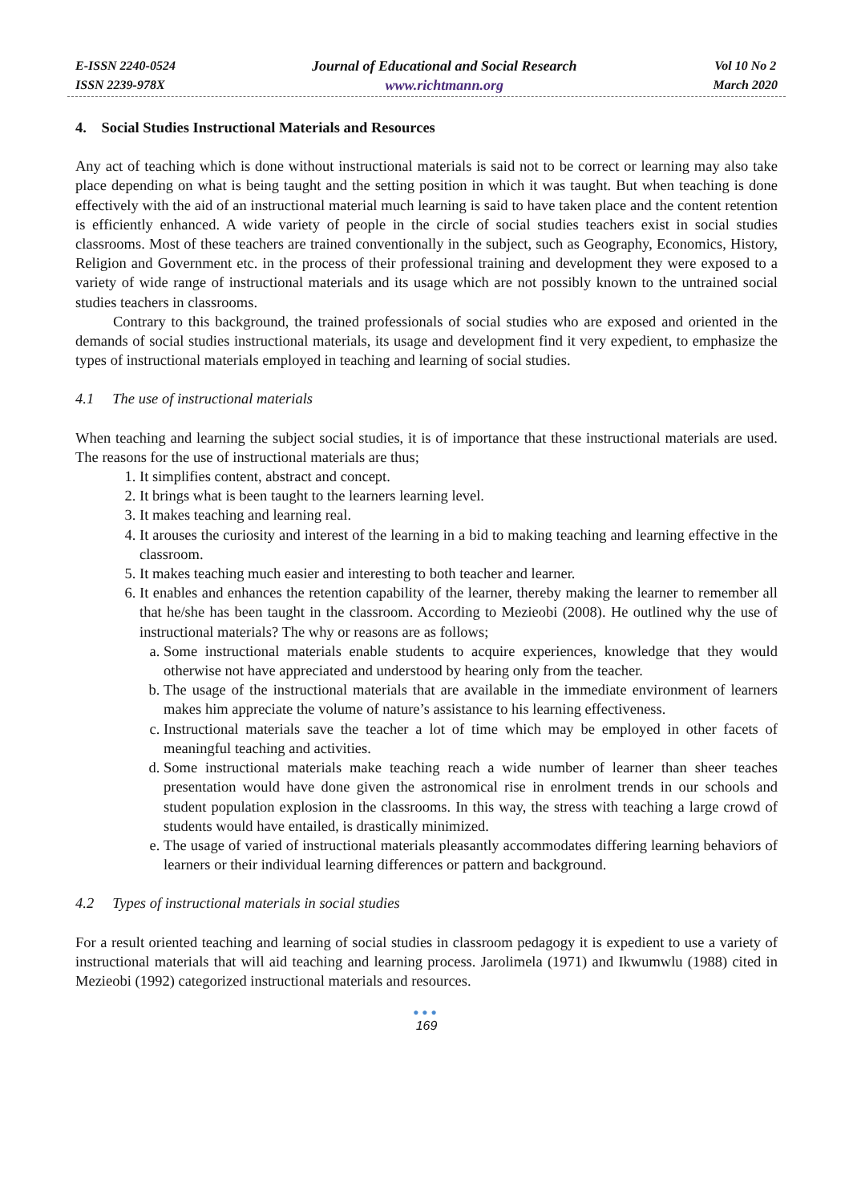E-ISSN 2240-0524
ISSN 2239-978X
Journal of Educational and Social Research
www.richtmann.org
Vol 10 No 2
March 2020
4. Social Studies Instructional Materials and Resources
Any act of teaching which is done without instructional materials is said not to be correct or learning may also take place depending on what is being taught and the setting position in which it was taught. But when teaching is done effectively with the aid of an instructional material much learning is said to have taken place and the content retention is efficiently enhanced. A wide variety of people in the circle of social studies teachers exist in social studies classrooms. Most of these teachers are trained conventionally in the subject, such as Geography, Economics, History, Religion and Government etc. in the process of their professional training and development they were exposed to a variety of wide range of instructional materials and its usage which are not possibly known to the untrained social studies teachers in classrooms.
Contrary to this background, the trained professionals of social studies who are exposed and oriented in the demands of social studies instructional materials, its usage and development find it very expedient, to emphasize the types of instructional materials employed in teaching and learning of social studies.
4.1 The use of instructional materials
When teaching and learning the subject social studies, it is of importance that these instructional materials are used. The reasons for the use of instructional materials are thus;
1. It simplifies content, abstract and concept.
2. It brings what is been taught to the learners learning level.
3. It makes teaching and learning real.
4. It arouses the curiosity and interest of the learning in a bid to making teaching and learning effective in the classroom.
5. It makes teaching much easier and interesting to both teacher and learner.
6. It enables and enhances the retention capability of the learner, thereby making the learner to remember all that he/she has been taught in the classroom. According to Mezieobi (2008). He outlined why the use of instructional materials? The why or reasons are as follows;
a. Some instructional materials enable students to acquire experiences, knowledge that they would otherwise not have appreciated and understood by hearing only from the teacher.
b. The usage of the instructional materials that are available in the immediate environment of learners makes him appreciate the volume of nature’s assistance to his learning effectiveness.
c. Instructional materials save the teacher a lot of time which may be employed in other facets of meaningful teaching and activities.
d. Some instructional materials make teaching reach a wide number of learner than sheer teaches presentation would have done given the astronomical rise in enrolment trends in our schools and student population explosion in the classrooms. In this way, the stress with teaching a large crowd of students would have entailed, is drastically minimized.
e. The usage of varied of instructional materials pleasantly accommodates differing learning behaviors of learners or their individual learning differences or pattern and background.
4.2 Types of instructional materials in social studies
For a result oriented teaching and learning of social studies in classroom pedagogy it is expedient to use a variety of instructional materials that will aid teaching and learning process. Jarolimela (1971) and Ikwumwlu (1988) cited in Mezieobi (1992) categorized instructional materials and resources.
●●●
169